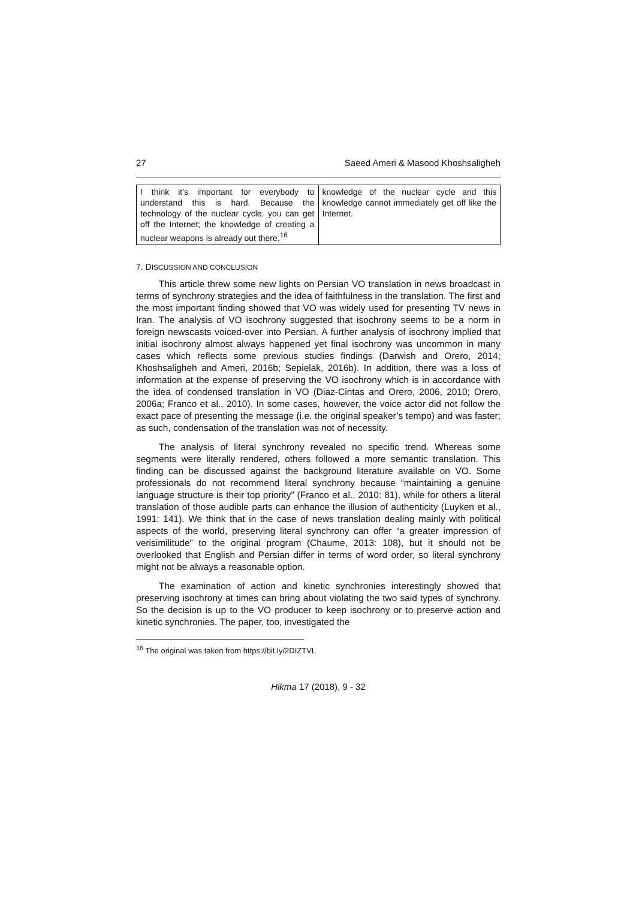27 Saeed Ameri & Masood Khoshsaligheh
| I think it’s important for everybody to understand this is hard. Because the technology of the nuclear cycle, you can get off the Internet; the knowledge of creating a nuclear weapons is already out there.<sup>16</sup> | knowledge of the nuclear cycle and this knowledge cannot immediately get off like the Internet. |
7. DISCUSSION AND CONCLUSION
This article threw some new lights on Persian VO translation in news broadcast in terms of synchrony strategies and the idea of faithfulness in the translation. The first and the most important finding showed that VO was widely used for presenting TV news in Iran. The analysis of VO isochrony suggested that isochrony seems to be a norm in foreign newscasts voiced-over into Persian. A further analysis of isochrony implied that initial isochrony almost always happened yet final isochrony was uncommon in many cases which reflects some previous studies findings (Darwish and Orero, 2014; Khoshsaligheh and Ameri, 2016b; Sepielak, 2016b). In addition, there was a loss of information at the expense of preserving the VO isochrony which is in accordance with the idea of condensed translation in VO (Diaz-Cintas and Orero, 2006, 2010; Orero, 2006a; Franco et al., 2010). In some cases, however, the voice actor did not follow the exact pace of presenting the message (i.e. the original speaker’s tempo) and was faster; as such, condensation of the translation was not of necessity.
The analysis of literal synchrony revealed no specific trend. Whereas some segments were literally rendered, others followed a more semantic translation. This finding can be discussed against the background literature available on VO. Some professionals do not recommend literal synchrony because “maintaining a genuine language structure is their top priority” (Franco et al., 2010: 81), while for others a literal translation of those audible parts can enhance the illusion of authenticity (Luyken et al., 1991: 141). We think that in the case of news translation dealing mainly with political aspects of the world, preserving literal synchrony can offer “a greater impression of verisimilitude” to the original program (Chaume, 2013: 108), but it should not be overlooked that English and Persian differ in terms of word order, so literal synchrony might not be always a reasonable option.
The examination of action and kinetic synchronies interestingly showed that preserving isochrony at times can bring about violating the two said types of synchrony. So the decision is up to the VO producer to keep isochrony or to preserve action and kinetic synchronies. The paper, too, investigated the
<sup>16</sup> The original was taken from https://bit.ly/2DIZTVL
Hikma 17 (2018), 9 - 32